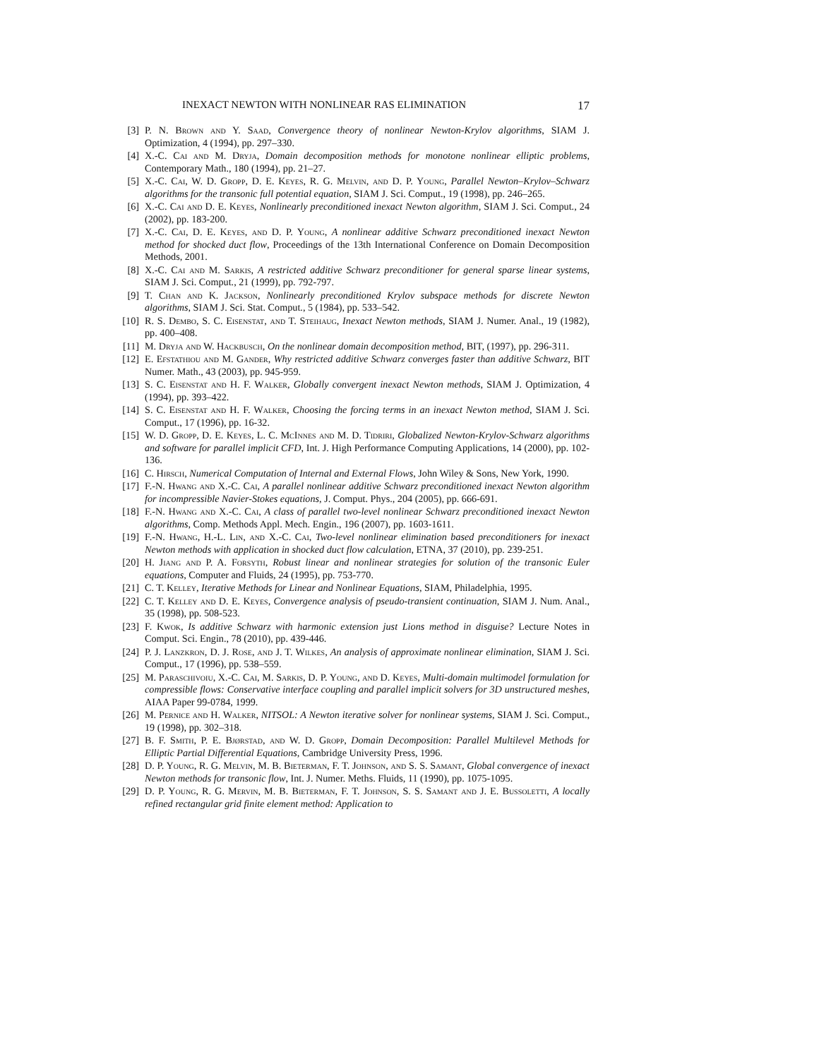INEXACT NEWTON WITH NONLINEAR RAS ELIMINATION 17
[3] P. N. Brown and Y. Saad, Convergence theory of nonlinear Newton-Krylov algorithms, SIAM J. Optimization, 4 (1994), pp. 297–330.
[4] X.-C. Cai and M. Dryja, Domain decomposition methods for monotone nonlinear elliptic problems, Contemporary Math., 180 (1994), pp. 21–27.
[5] X.-C. Cai, W. D. Gropp, D. E. Keyes, R. G. Melvin, and D. P. Young, Parallel Newton–Krylov–Schwarz algorithms for the transonic full potential equation, SIAM J. Sci. Comput., 19 (1998), pp. 246–265.
[6] X.-C. Cai and D. E. Keyes, Nonlinearly preconditioned inexact Newton algorithm, SIAM J. Sci. Comput., 24 (2002), pp. 183-200.
[7] X.-C. Cai, D. E. Keyes, and D. P. Young, A nonlinear additive Schwarz preconditioned inexact Newton method for shocked duct flow, Proceedings of the 13th International Conference on Domain Decomposition Methods, 2001.
[8] X.-C. Cai and M. Sarkis, A restricted additive Schwarz preconditioner for general sparse linear systems, SIAM J. Sci. Comput., 21 (1999), pp. 792-797.
[9] T. Chan and K. Jackson, Nonlinearly preconditioned Krylov subspace methods for discrete Newton algorithms, SIAM J. Sci. Stat. Comput., 5 (1984), pp. 533–542.
[10]
R. S. Dembo, S. C. Eisenstat, and T. Steihaug, Inexact Newton methods, SIAM J. Numer. Anal., 19 (1982), pp. 400–408.
[11]
M. Dryja and W. Hackbusch, On the nonlinear domain decomposition method, BIT, (1997), pp. 296-311.
[12]
E. Efstathiou and M. Gander, Why restricted additive Schwarz converges faster than additive Schwarz, BIT Numer. Math., 43 (2003), pp. 945-959.
[13]
S. C. Eisenstat and H. F. Walker, Globally convergent inexact Newton methods, SIAM J. Optimization, 4 (1994), pp. 393–422.
[14]
S. C. Eisenstat and H. F. Walker, Choosing the forcing terms in an inexact Newton method, SIAM J. Sci. Comput., 17 (1996), pp. 16-32.
[15]
W. D. Gropp, D. E. Keyes, L. C. McInnes and M. D. Tidriri, Globalized Newton-Krylov-Schwarz algorithms and software for parallel implicit CFD, Int. J. High Performance Computing Applications, 14 (2000), pp. 102-136.
[16]
C. Hirsch, Numerical Computation of Internal and External Flows, John Wiley & Sons, New York, 1990.
[17]
F.-N. Hwang and X.-C. Cai, A parallel nonlinear additive Schwarz preconditioned inexact Newton algorithm for incompressible Navier-Stokes equations, J. Comput. Phys., 204 (2005), pp. 666-691.
[18]
F.-N. Hwang and X.-C. Cai, A class of parallel two-level nonlinear Schwarz preconditioned inexact Newton algorithms, Comp. Methods Appl. Mech. Engin., 196 (2007), pp. 1603-1611.
[19]
F.-N. Hwang, H.-L. Lin, and X.-C. Cai, Two-level nonlinear elimination based preconditioners for inexact Newton methods with application in shocked duct flow calculation, ETNA, 37 (2010), pp. 239-251.
[20]
H. Jiang and P. A. Forsyth, Robust linear and nonlinear strategies for solution of the transonic Euler equations, Computer and Fluids, 24 (1995), pp. 753-770.
[21]
C. T. Kelley, Iterative Methods for Linear and Nonlinear Equations, SIAM, Philadelphia, 1995.
[22]
C. T. Kelley and D. E. Keyes, Convergence analysis of pseudo-transient continuation, SIAM J. Num. Anal., 35 (1998), pp. 508-523.
[23]
F. Kwok, Is additive Schwarz with harmonic extension just Lions method in disguise? Lecture Notes in Comput. Sci. Engin., 78 (2010), pp. 439-446.
[24]
P. J. Lanzkron, D. J. Rose, and J. T. Wilkes, An analysis of approximate nonlinear elimination, SIAM J. Sci. Comput., 17 (1996), pp. 538–559.
[25]
M. Paraschivoiu, X.-C. Cai, M. Sarkis, D. P. Young, and D. Keyes, Multi-domain multimodel formulation for compressible flows: Conservative interface coupling and parallel implicit solvers for 3D unstructured meshes, AIAA Paper 99-0784, 1999.
[26]
M. Pernice and H. Walker, NITSOL: A Newton iterative solver for nonlinear systems, SIAM J. Sci. Comput., 19 (1998), pp. 302–318.
[27]
B. F. Smith, P. E. Bjørstad, and W. D. Gropp, Domain Decomposition: Parallel Multilevel Methods for Elliptic Partial Differential Equations, Cambridge University Press, 1996.
[28]
D. P. Young, R. G. Melvin, M. B. Bieterman, F. T. Johnson, and S. S. Samant, Global convergence of inexact Newton methods for transonic flow, Int. J. Numer. Meths. Fluids, 11 (1990), pp. 1075-1095.
[29]
D. P. Young, R. G. Mervin, M. B. Bieterman, F. T. Johnson, S. S. Samant and J. E. Bussoletti, A locally refined rectangular grid finite element method: Application to